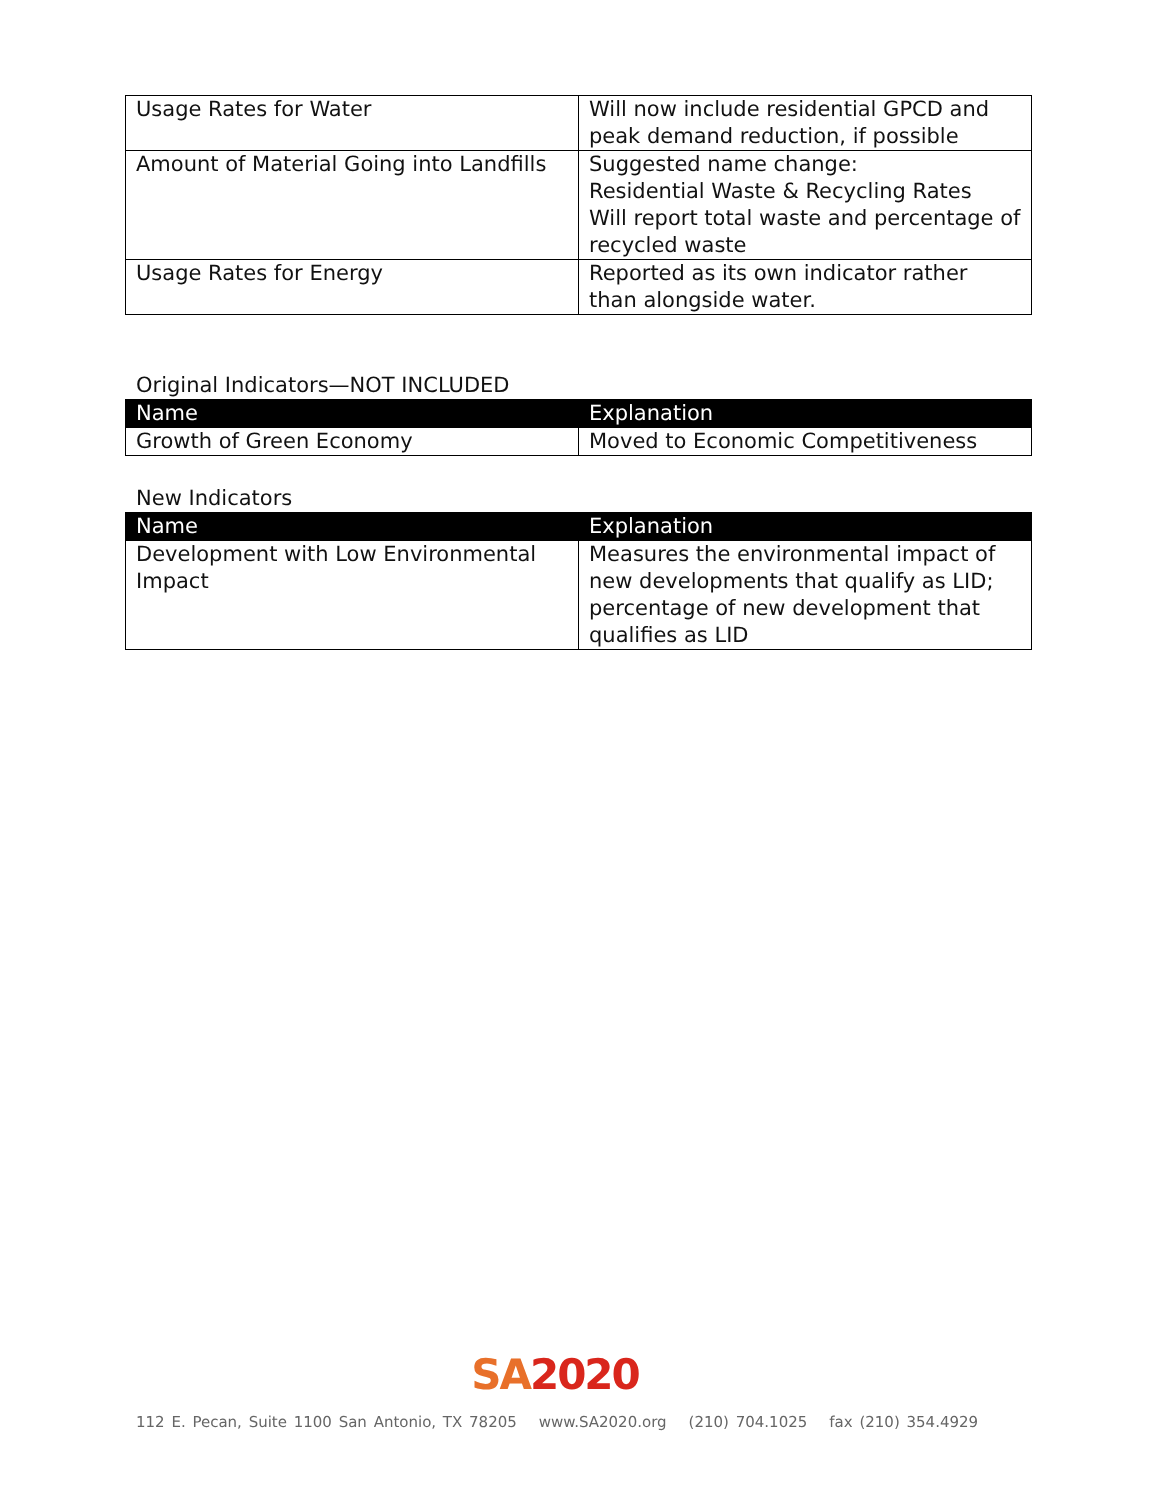| Usage Rates for Water | Will now include residential GPCD and peak demand reduction, if possible |
| Amount of Material Going into Landfills | Suggested name change: Residential Waste & Recycling Rates Will report total waste and percentage of recycled waste |
| Usage Rates for Energy | Reported as its own indicator rather than alongside water. |
Original Indicators—NOT INCLUDED
| Name | Explanation |
| --- | --- |
| Growth of Green Economy | Moved to Economic Competitiveness |
New Indicators
| Name | Explanation |
| --- | --- |
| Development with Low Environmental Impact | Measures the environmental impact of new developments that qualify as LID; percentage of new development that qualifies as LID |
SA 2020
112 E. Pecan, Suite 1100 San Antonio, TX 78205 www.SA2020.org (210) 704.1025 fax (210) 354.4929